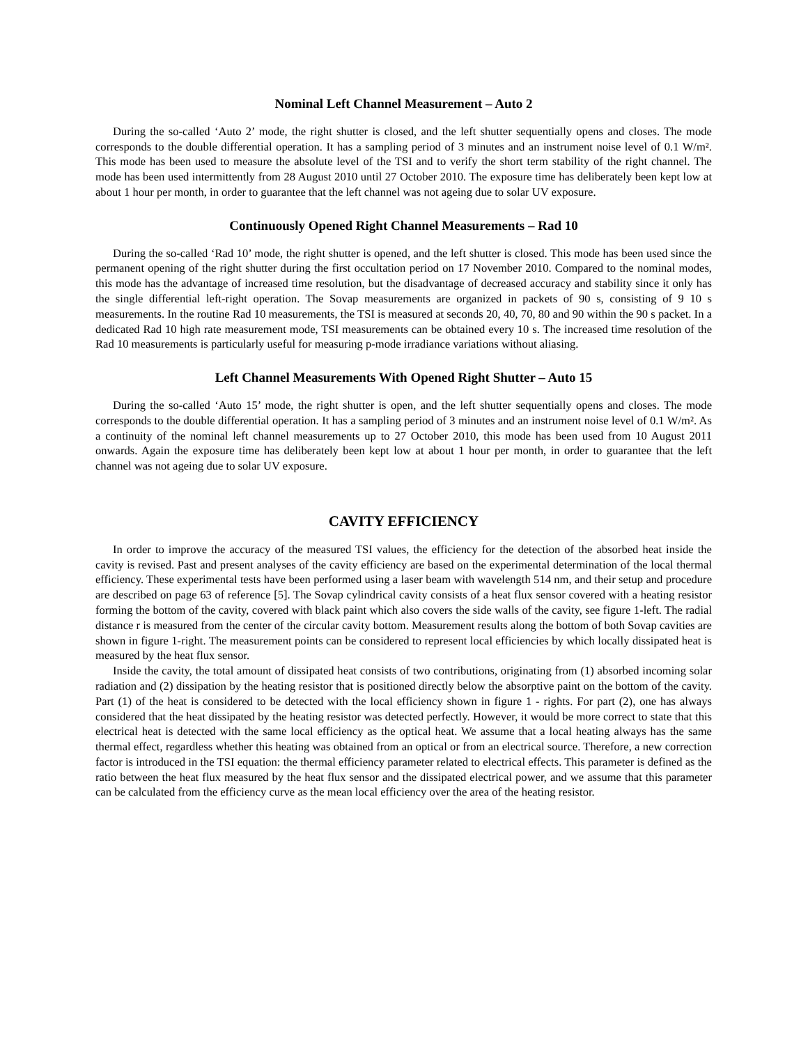Nominal Left Channel Measurement – Auto 2
During the so-called ‘Auto 2’ mode, the right shutter is closed, and the left shutter sequentially opens and closes. The mode corresponds to the double differential operation. It has a sampling period of 3 minutes and an instrument noise level of 0.1 W/m². This mode has been used to measure the absolute level of the TSI and to verify the short term stability of the right channel. The mode has been used intermittently from 28 August 2010 until 27 October 2010. The exposure time has deliberately been kept low at about 1 hour per month, in order to guarantee that the left channel was not ageing due to solar UV exposure.
Continuously Opened Right Channel Measurements – Rad 10
During the so-called ‘Rad 10’ mode, the right shutter is opened, and the left shutter is closed. This mode has been used since the permanent opening of the right shutter during the first occultation period on 17 November 2010. Compared to the nominal modes, this mode has the advantage of increased time resolution, but the disadvantage of decreased accuracy and stability since it only has the single differential left-right operation. The Sovap measurements are organized in packets of 90 s, consisting of 9 10 s measurements. In the routine Rad 10 measurements, the TSI is measured at seconds 20, 40, 70, 80 and 90 within the 90 s packet. In a dedicated Rad 10 high rate measurement mode, TSI measurements can be obtained every 10 s. The increased time resolution of the Rad 10 measurements is particularly useful for measuring p-mode irradiance variations without aliasing.
Left Channel Measurements With Opened Right Shutter – Auto 15
During the so-called ‘Auto 15’ mode, the right shutter is open, and the left shutter sequentially opens and closes. The mode corresponds to the double differential operation. It has a sampling period of 3 minutes and an instrument noise level of 0.1 W/m². As a continuity of the nominal left channel measurements up to 27 October 2010, this mode has been used from 10 August 2011 onwards. Again the exposure time has deliberately been kept low at about 1 hour per month, in order to guarantee that the left channel was not ageing due to solar UV exposure.
CAVITY EFFICIENCY
In order to improve the accuracy of the measured TSI values, the efficiency for the detection of the absorbed heat inside the cavity is revised. Past and present analyses of the cavity efficiency are based on the experimental determination of the local thermal efficiency. These experimental tests have been performed using a laser beam with wavelength 514 nm, and their setup and procedure are described on page 63 of reference [5]. The Sovap cylindrical cavity consists of a heat flux sensor covered with a heating resistor forming the bottom of the cavity, covered with black paint which also covers the side walls of the cavity, see figure 1-left. The radial distance r is measured from the center of the circular cavity bottom. Measurement results along the bottom of both Sovap cavities are shown in figure 1-right. The measurement points can be considered to represent local efficiencies by which locally dissipated heat is measured by the heat flux sensor.
Inside the cavity, the total amount of dissipated heat consists of two contributions, originating from (1) absorbed incoming solar radiation and (2) dissipation by the heating resistor that is positioned directly below the absorptive paint on the bottom of the cavity. Part (1) of the heat is considered to be detected with the local efficiency shown in figure 1 - rights. For part (2), one has always considered that the heat dissipated by the heating resistor was detected perfectly. However, it would be more correct to state that this electrical heat is detected with the same local efficiency as the optical heat. We assume that a local heating always has the same thermal effect, regardless whether this heating was obtained from an optical or from an electrical source. Therefore, a new correction factor is introduced in the TSI equation: the thermal efficiency parameter related to electrical effects. This parameter is defined as the ratio between the heat flux measured by the heat flux sensor and the dissipated electrical power, and we assume that this parameter can be calculated from the efficiency curve as the mean local efficiency over the area of the heating resistor.